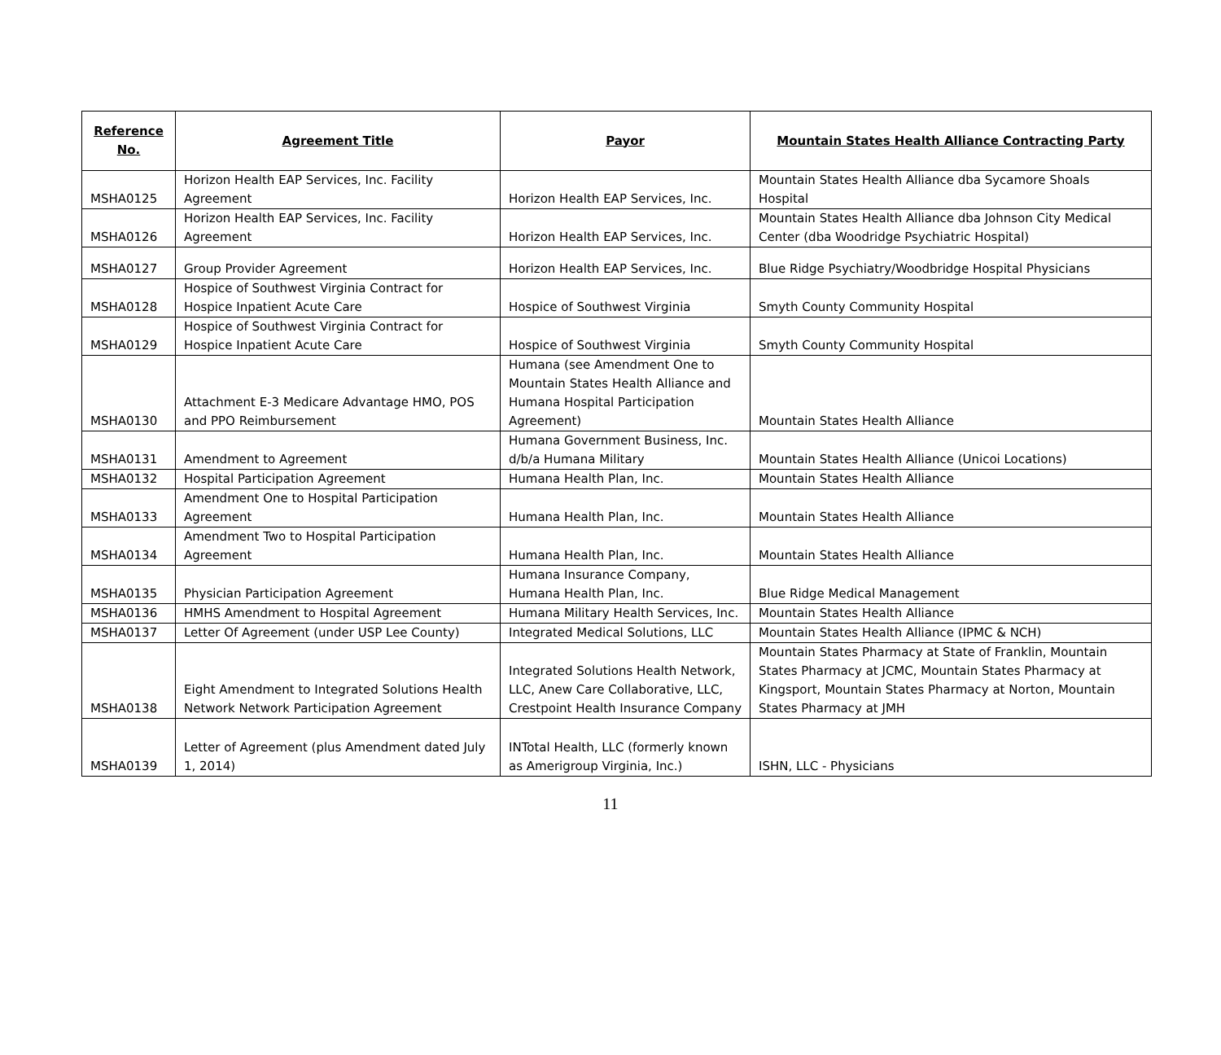| Reference No. | Agreement Title | Payor | Mountain States Health Alliance Contracting Party |
| --- | --- | --- | --- |
| MSHA0125 | Horizon Health EAP Services, Inc. Facility Agreement | Horizon Health EAP Services, Inc. | Mountain States Health Alliance dba Sycamore Shoals Hospital |
| MSHA0126 | Horizon Health EAP Services, Inc. Facility Agreement | Horizon Health EAP Services, Inc. | Mountain States Health Alliance dba Johnson City Medical Center (dba Woodridge Psychiatric Hospital) |
| MSHA0127 | Group Provider Agreement | Horizon Health EAP Services, Inc. | Blue Ridge Psychiatry/Woodbridge Hospital Physicians |
| MSHA0128 | Hospice of Southwest Virginia Contract for Hospice Inpatient Acute Care | Hospice of Southwest Virginia | Smyth County Community Hospital |
| MSHA0129 | Hospice of Southwest Virginia Contract for Hospice Inpatient Acute Care | Hospice of Southwest Virginia | Smyth County Community Hospital |
| MSHA0130 | Attachment E-3 Medicare Advantage HMO, POS and PPO Reimbursement | Humana (see Amendment One to Mountain States Health Alliance and Humana Hospital Participation Agreement) | Mountain States Health Alliance |
| MSHA0131 | Amendment to Agreement | Humana Government Business, Inc. d/b/a Humana Military | Mountain States Health Alliance (Unicoi Locations) |
| MSHA0132 | Hospital Participation Agreement | Humana Health Plan, Inc. | Mountain States Health Alliance |
| MSHA0133 | Amendment One to Hospital Participation Agreement | Humana Health Plan, Inc. | Mountain States Health Alliance |
| MSHA0134 | Amendment Two to Hospital Participation Agreement | Humana Health Plan, Inc. | Mountain States Health Alliance |
| MSHA0135 | Physician Participation Agreement | Humana Insurance Company, Humana Health Plan, Inc. | Blue Ridge Medical Management |
| MSHA0136 | HMHS Amendment to Hospital Agreement | Humana Military Health Services, Inc. | Mountain States Health Alliance |
| MSHA0137 | Letter Of Agreement (under USP Lee County) | Integrated Medical Solutions, LLC | Mountain States Health Alliance (IPMC & NCH) |
| MSHA0138 | Eight Amendment to Integrated Solutions Health Network Network Participation Agreement | Integrated Solutions Health Network, LLC, Anew Care Collaborative, LLC, Crestpoint Health Insurance Company | Mountain States Pharmacy at State of Franklin, Mountain States Pharmacy at JCMC, Mountain States Pharmacy at Kingsport, Mountain States Pharmacy at Norton, Mountain States Pharmacy at JMH |
| MSHA0139 | Letter of Agreement (plus Amendment dated July 1, 2014) | INTotal Health, LLC (formerly known as Amerigroup Virginia, Inc.) | ISHN, LLC - Physicians |
11